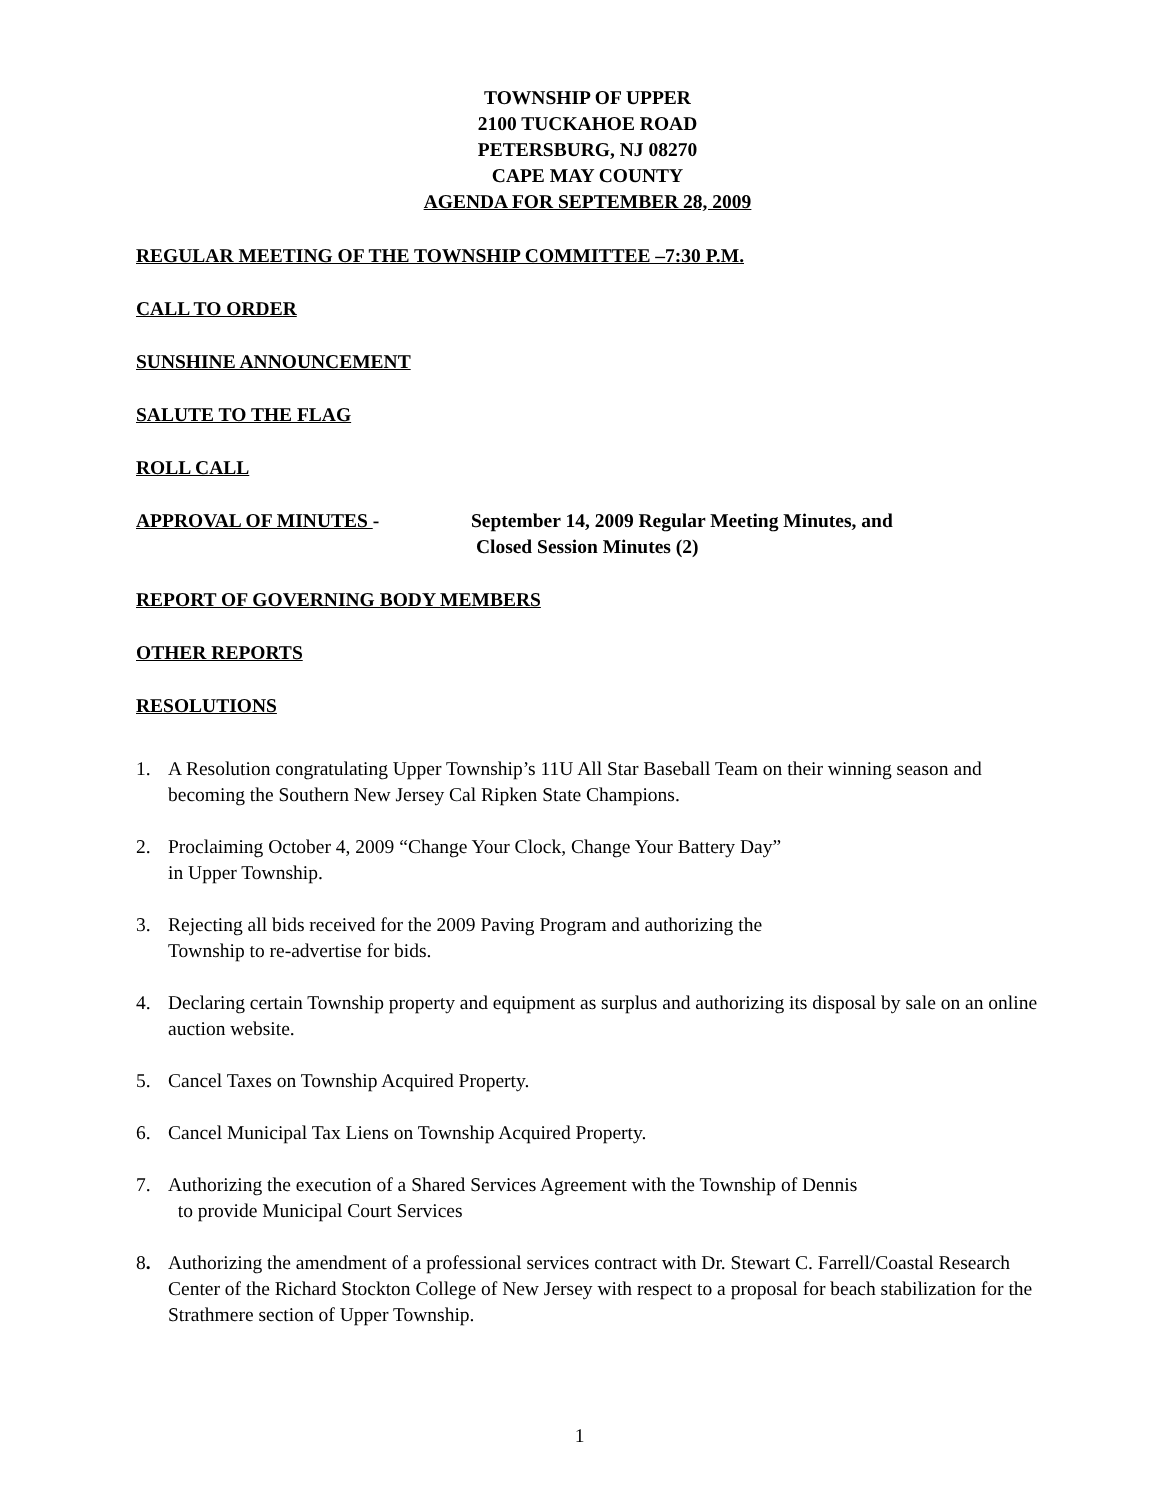TOWNSHIP OF UPPER
2100 TUCKAHOE ROAD
PETERSBURG, NJ 08270
CAPE MAY COUNTY
AGENDA FOR SEPTEMBER 28, 2009
REGULAR MEETING OF THE TOWNSHIP COMMITTEE –7:30 P.M.
CALL TO ORDER
SUNSHINE ANNOUNCEMENT
SALUTE TO THE FLAG
ROLL CALL
APPROVAL OF MINUTES - September 14, 2009 Regular Meeting Minutes, and
Closed Session Minutes (2)
REPORT OF GOVERNING BODY MEMBERS
OTHER REPORTS
RESOLUTIONS
1. A Resolution congratulating Upper Township’s 11U All Star Baseball Team on their winning season and becoming the Southern New Jersey Cal Ripken State Champions.
2. Proclaiming October 4, 2009 “Change Your Clock, Change Your Battery Day”
in Upper Township.
3. Rejecting all bids received for the 2009 Paving Program and authorizing the
Township to re-advertise for bids.
4. Declaring certain Township property and equipment as surplus and authorizing its disposal by sale on an online auction website.
5. Cancel Taxes on Township Acquired Property.
6. Cancel Municipal Tax Liens on Township Acquired Property.
7. Authorizing the execution of a Shared Services Agreement with the Township of Dennis
to provide Municipal Court Services
8. Authorizing the amendment of a professional services contract with Dr. Stewart C. Farrell/Coastal Research Center of the Richard Stockton College of New Jersey with respect to a proposal for beach stabilization for the Strathmere section of Upper Township.
1